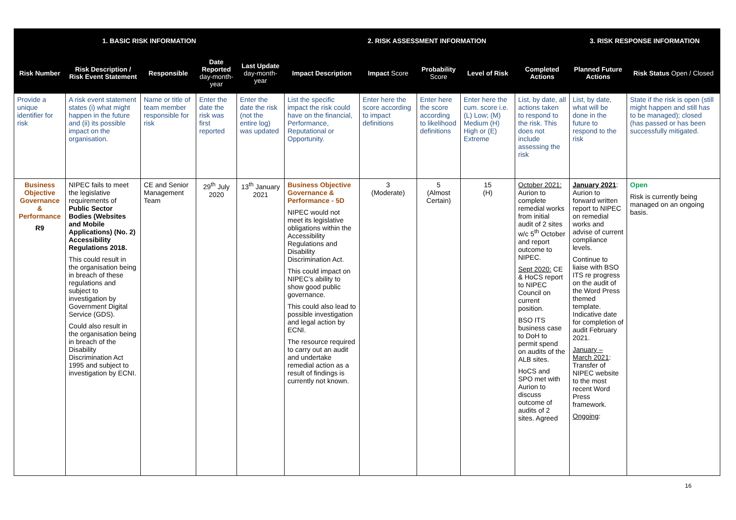| 1. BASIC RISK INFORMATION | | | | | 2. RISK ASSESSMENT INFORMATION | | | | | 3. RISK RESPONSE INFORMATION | |
| --- | --- | --- | --- | --- | --- | --- | --- | --- | --- | --- | --- |
| Risk Number | Risk Description / Risk Event Statement | Responsible | Date Reported day-month-year | Last Update day-month-year | Impact Description | Impact Score | Probability Score | Level of Risk | Completed Actions | Planned Future Actions | Risk Status Open / Closed |
| Provide a unique identifier for risk | A risk event statement states (i) what might happen in the future and (ii) its possible impact on the organisation. | Name or title of team member responsible for risk | Enter the date the risk was first reported | Enter the date the risk (not the entire log) was updated | List the specific impact the risk could have on the financial, Performance, Reputational or Opportunity. | Enter here the score according to impact definitions | Enter here the score according to likelihood definitions | Enter here the cum. score i.e. (L) Low; (M) Medium (H) High or (E) Extreme | List, by date, all actions taken to respond to the risk. This does not include assessing the risk | List, by date, what will be done in the future to respond to the risk | State if the risk is open (still might happen and still has to be managed); closed (has passed or has been successfully mitigated. |
| Business Objective Governance & Performance R9 | NIPEC fails to meet the legislative requirements of Public Sector Bodies (Websites and Mobile Applications) (No. 2) Accessibility Regulations 2018. This could result in the organisation being in breach of these regulations and subject to investigation by Government Digital Service (GDS). Could also result in the organisation being in breach of the Disability Discrimination Act 1995 and subject to investigation by ECNI. | CE and Senior Management Team | 29<sup>th</sup> July 2020 | 13<sup>th</sup> January 2021 | Business Objective Governance & Performance - 5D NIPEC would not meet its legislative obligations within the Accessibility Regulations and Disability Discrimination Act. This could impact on NIPEC’s ability to show good public governance. This could also lead to possible investigation and legal action by ECNI. The resource required to carry out an audit and undertake remedial action as a result of findings is currently not known. | 3 (Moderate) | 5 (Almost Certain) | 15 (H) | October 2021: Aurion to complete remedial works from initial audit of 2 sites w/c 5<sup>th</sup> October and report outcome to NIPEC. Sept 2020: CE & HoCS report to NIPEC Council on current position. BSO ITS business case to DoH to permit spend on audits of the ALB sites. HoCS and SPO met with Aurion to discuss outcome of audits of 2 sites. Agreed | January 2021 : Aurion to forward written report to NIPEC on remedial works and advise of current compliance levels. Continue to liaise with BSO ITS re progress on the audit of the Word Press themed template. Indicative date for completion of audit February 2021. January – March 2021 : Transfer of NIPEC website to the most recent Word Press framework. Ongoing : | Open Risk is currently being managed on an ongoing basis. |
16